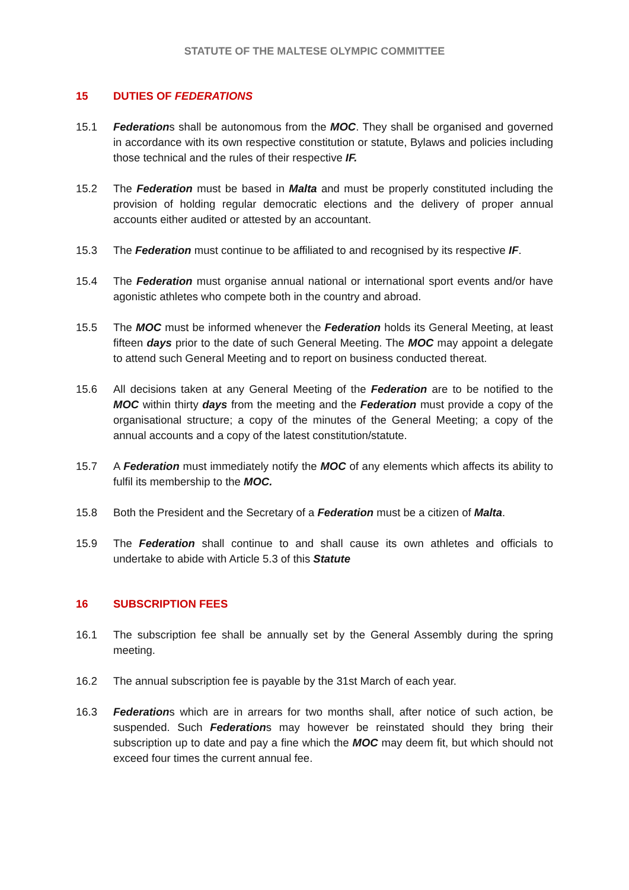STATUTE OF THE MALTESE OLYMPIC COMMITTEE
15 DUTIES OF FEDERATIONS
15.1 Federations shall be autonomous from the MOC. They shall be organised and governed in accordance with its own respective constitution or statute, Bylaws and policies including those technical and the rules of their respective IF.
15.2 The Federation must be based in Malta and must be properly constituted including the provision of holding regular democratic elections and the delivery of proper annual accounts either audited or attested by an accountant.
15.3 The Federation must continue to be affiliated to and recognised by its respective IF.
15.4 The Federation must organise annual national or international sport events and/or have agonistic athletes who compete both in the country and abroad.
15.5 The MOC must be informed whenever the Federation holds its General Meeting, at least fifteen days prior to the date of such General Meeting. The MOC may appoint a delegate to attend such General Meeting and to report on business conducted thereat.
15.6 All decisions taken at any General Meeting of the Federation are to be notified to the MOC within thirty days from the meeting and the Federation must provide a copy of the organisational structure; a copy of the minutes of the General Meeting; a copy of the annual accounts and a copy of the latest constitution/statute.
15.7 A Federation must immediately notify the MOC of any elements which affects its ability to fulfil its membership to the MOC.
15.8 Both the President and the Secretary of a Federation must be a citizen of Malta.
15.9 The Federation shall continue to and shall cause its own athletes and officials to undertake to abide with Article 5.3 of this Statute
16 SUBSCRIPTION FEES
16.1 The subscription fee shall be annually set by the General Assembly during the spring meeting.
16.2 The annual subscription fee is payable by the 31st March of each year.
16.3 Federations which are in arrears for two months shall, after notice of such action, be suspended. Such Federations may however be reinstated should they bring their subscription up to date and pay a fine which the MOC may deem fit, but which should not exceed four times the current annual fee.